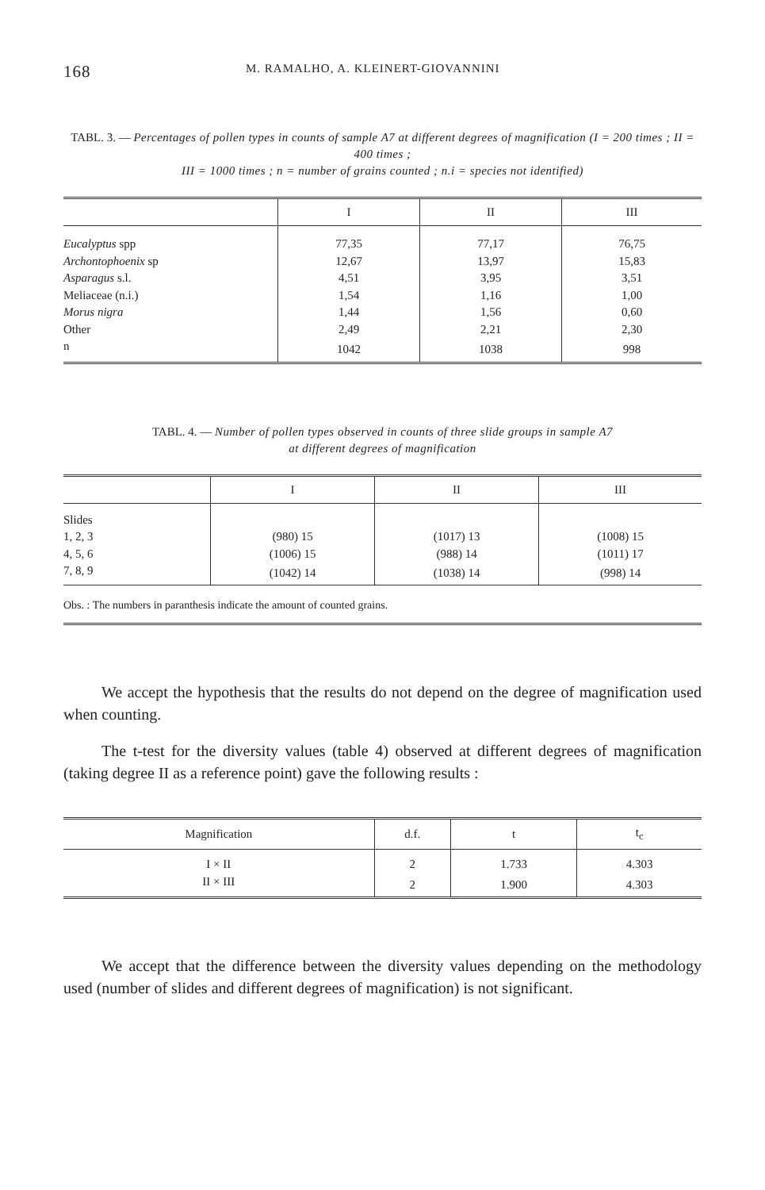168 M. RAMALHO, A. KLEINERT-GIOVANNINI
TABL. 3. — Percentages of pollen types in counts of sample A7 at different degrees of magnification (I = 200 times ; II = 400 times ;
III = 1000 times ; n = number of grains counted ; n.i = species not identified)
| | I | II | III |
| --- | --- | --- | --- |
| Eucalyptus spp | 77,35 | 77,17 | 76,75 |
| Archontophoenix sp | 12,67 | 13,97 | 15,83 |
| Asparagus s.l. | 4,51 | 3,95 | 3,51 |
| Meliaceae (n.i.) | 1,54 | 1,16 | 1,00 |
| Morus nigra | 1,44 | 1,56 | 0,60 |
| Other | 2,49 | 2,21 | 2,30 |
| n | 1042 | 1038 | 998 |
TABL. 4. — Number of pollen types observed in counts of three slide groups in sample A7
at different degrees of magnification
| | I | II | III |
| --- | --- | --- | --- |
| Slides | | | |
| 1, 2, 3 | (980) 15 | (1017) 13 | (1008) 15 |
| 4, 5, 6 | (1006) 15 | (988) 14 | (1011) 17 |
| 7, 8, 9 | (1042) 14 | (1038) 14 | (998) 14 |
| Obs. : The numbers in paranthesis indicate the amount of counted grains. | | | |
We accept the hypothesis that the results do not depend on the degree of magnification used when counting.
The t-test for the diversity values (table 4) observed at different degrees of magnification (taking degree II as a reference point) gave the following results :
| Magnification | d.f. | t | t<sub>c</sub> |
| --- | --- | --- | --- |
| I × II | 2 | 1.733 | 4.303 |
| II × III | 2 | 1.900 | 4.303 |
We accept that the difference between the diversity values depending on the methodology used (number of slides and different degrees of magnification) is not significant.